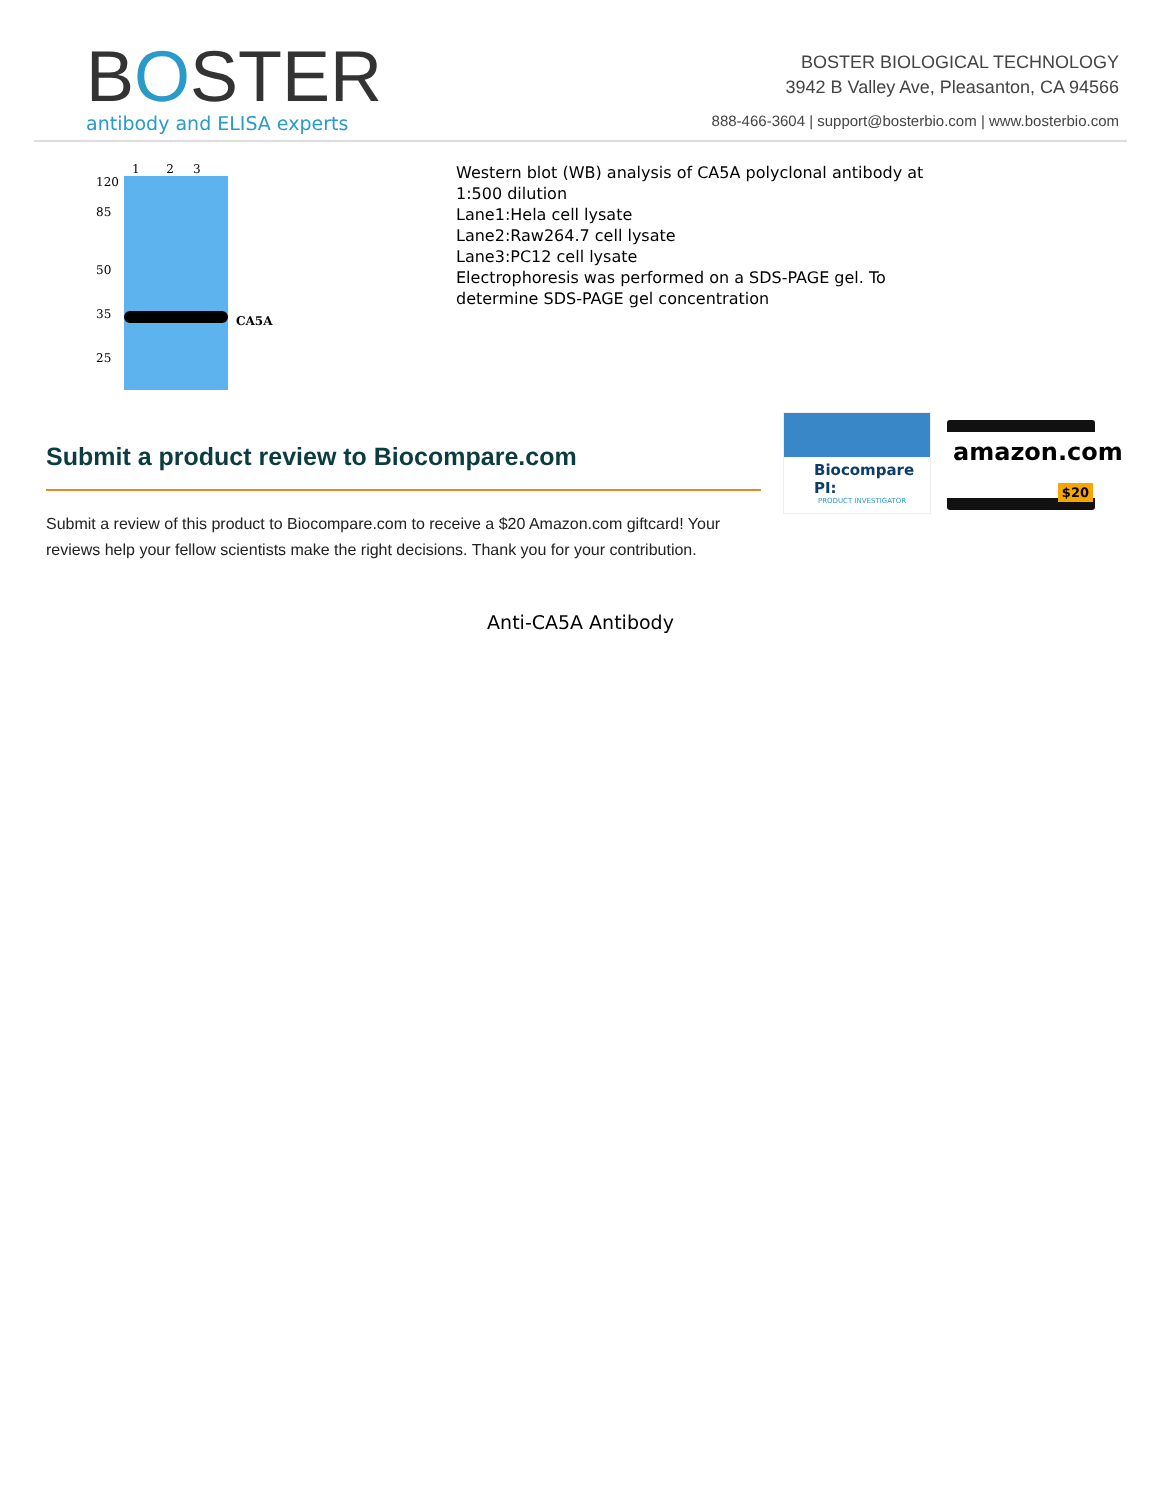BOSTER
antibody and ELISA experts
BOSTER BIOLOGICAL TECHNOLOGY
3942 B Valley Ave, Pleasanton, CA 94566
888-466-3604 | support@bosterbio.com | www.bosterbio.com
1 2 3
120
85
50
35
25
CA5A
Western blot (WB) analysis of CA5A polyclonal antibody at
1:500 dilution
Lane1:Hela cell lysate
Lane2:Raw264.7 cell lysate
Lane3:PC12 cell lysate
Electrophoresis was performed on a SDS-PAGE gel. To
determine SDS-PAGE gel concentration
Submit a product review to Biocompare.com
Submit a review of this product to Biocompare.com to receive a $20 Amazon.com giftcard! Your reviews help your fellow scientists make the right decisions. Thank you for your contribution.
Biocompare PI:
PRODUCT INVESTIGATOR
amazon.com
$20
Anti-CA5A Antibody